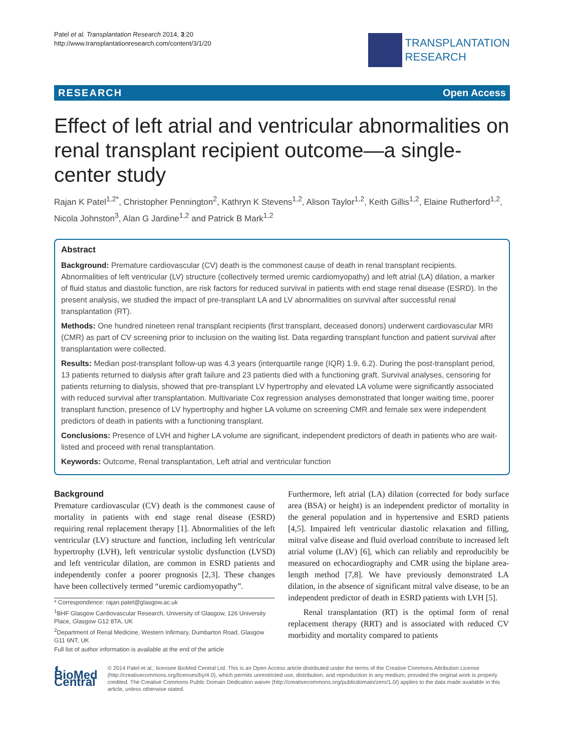Patel et al. Transplantation Research 2014, 3:20
http://www.transplantationresearch.com/content/3/1/20
TRANSPLANTATION
RESEARCH
RESEARCH Open Access
Effect of left atrial and ventricular abnormalities on renal transplant recipient outcome—a single-center study
Rajan K Patel<sup>1,2*</sup>, Christopher Pennington<sup>2</sup>, Kathryn K Stevens<sup>1,2</sup>, Alison Taylor<sup>1,2</sup>, Keith Gillis<sup>1,2</sup>, Elaine Rutherford<sup>1,2</sup>, Nicola Johnston<sup>3</sup>, Alan G Jardine<sup>1,2</sup> and Patrick B Mark<sup>1,2</sup>
Abstract
Background: Premature cardiovascular (CV) death is the commonest cause of death in renal transplant recipients. Abnormalities of left ventricular (LV) structure (collectively termed uremic cardiomyopathy) and left atrial (LA) dilation, a marker of fluid status and diastolic function, are risk factors for reduced survival in patients with end stage renal disease (ESRD). In the present analysis, we studied the impact of pre-transplant LA and LV abnormalities on survival after successful renal transplantation (RT).
Methods: One hundred nineteen renal transplant recipients (first transplant, deceased donors) underwent cardiovascular MRI (CMR) as part of CV screening prior to inclusion on the waiting list. Data regarding transplant function and patient survival after transplantation were collected.
Results: Median post-transplant follow-up was 4.3 years (interquartile range (IQR) 1.9, 6.2). During the post-transplant period, 13 patients returned to dialysis after graft failure and 23 patients died with a functioning graft. Survival analyses, censoring for patients returning to dialysis, showed that pre-transplant LV hypertrophy and elevated LA volume were significantly associated with reduced survival after transplantation. Multivariate Cox regression analyses demonstrated that longer waiting time, poorer transplant function, presence of LV hypertrophy and higher LA volume on screening CMR and female sex were independent predictors of death in patients with a functioning transplant.
Conclusions: Presence of LVH and higher LA volume are significant, independent predictors of death in patients who are wait-listed and proceed with renal transplantation.
Keywords: Outcome, Renal transplantation, Left atrial and ventricular function
Background
Premature cardiovascular (CV) death is the commonest cause of mortality in patients with end stage renal disease (ESRD) requiring renal replacement therapy [1]. Abnormalities of the left ventricular (LV) structure and function, including left ventricular hypertrophy (LVH), left ventricular systolic dysfunction (LVSD) and left ventricular dilation, are common in ESRD patients and independently confer a poorer prognosis [2,3]. These changes have been collectively termed “uremic cardiomyopathy”.
* Correspondence: rajan.patel@glasgow.ac.uk
<sup>1</sup> BHF Glasgow Cardiovascular Research, University of Glasgow, 126 University Place, Glasgow G12 8TA, UK
<sup>2</sup> Department of Renal Medicine, Western Infirmary, Dumbarton Road, Glasgow G11 6NT, UK
Full list of author information is available at the end of the article
Furthermore, left atrial (LA) dilation (corrected for body surface area (BSA) or height) is an independent predictor of mortality in the general population and in hypertensive and ESRD patients [4,5]. Impaired left ventricular diastolic relaxation and filling, mitral valve disease and fluid overload contribute to increased left atrial volume (LAV) [6], which can reliably and reproducibly be measured on echocardiography and CMR using the biplane area-length method [7,8]. We have previously demonstrated LA dilation, in the absence of significant mitral valve disease, to be an independent predictor of death in ESRD patients with LVH [5].
Renal transplantation (RT) is the optimal form of renal replacement therapy (RRT) and is associated with reduced CV morbidity and mortality compared to patients
◐ BioMed Central
© 2014 Patel et al.; licensee BioMed Central Ltd. This is an Open Access article distributed under the terms of the Creative Commons Attribution License (http://creativecommons.org/licenses/by/4.0), which permits unrestricted use, distribution, and reproduction in any medium, provided the original work is properly credited. The Creative Commons Public Domain Dedication waiver (http://creativecommons.org/publicdomain/zero/1.0/) applies to the data made available in this article, unless otherwise stated.